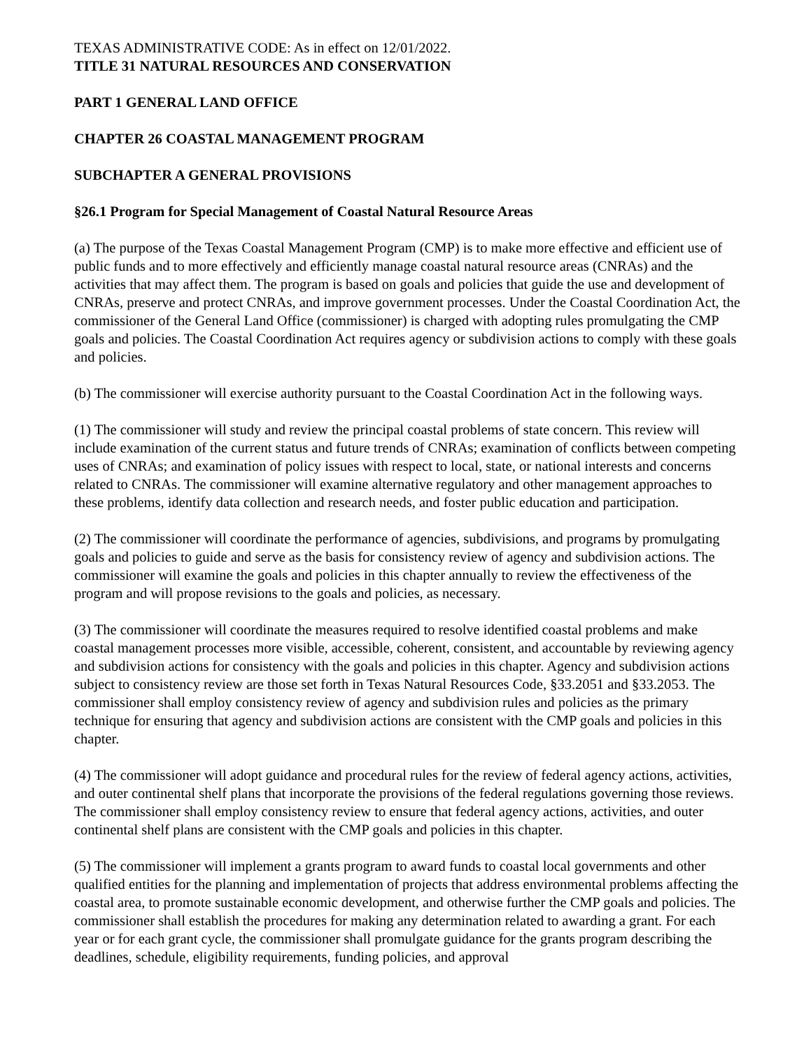TEXAS ADMINISTRATIVE CODE: As in effect on 12/01/2022.
TITLE 31 NATURAL RESOURCES AND CONSERVATION
PART 1 GENERAL LAND OFFICE
CHAPTER 26 COASTAL MANAGEMENT PROGRAM
SUBCHAPTER A GENERAL PROVISIONS
§26.1 Program for Special Management of Coastal Natural Resource Areas
(a) The purpose of the Texas Coastal Management Program (CMP) is to make more effective and efficient use of public funds and to more effectively and efficiently manage coastal natural resource areas (CNRAs) and the activities that may affect them. The program is based on goals and policies that guide the use and development of CNRAs, preserve and protect CNRAs, and improve government processes. Under the Coastal Coordination Act, the commissioner of the General Land Office (commissioner) is charged with adopting rules promulgating the CMP goals and policies. The Coastal Coordination Act requires agency or subdivision actions to comply with these goals and policies.
(b) The commissioner will exercise authority pursuant to the Coastal Coordination Act in the following ways.
(1) The commissioner will study and review the principal coastal problems of state concern. This review will include examination of the current status and future trends of CNRAs; examination of conflicts between competing uses of CNRAs; and examination of policy issues with respect to local, state, or national interests and concerns related to CNRAs. The commissioner will examine alternative regulatory and other management approaches to these problems, identify data collection and research needs, and foster public education and participation.
(2) The commissioner will coordinate the performance of agencies, subdivisions, and programs by promulgating goals and policies to guide and serve as the basis for consistency review of agency and subdivision actions. The commissioner will examine the goals and policies in this chapter annually to review the effectiveness of the program and will propose revisions to the goals and policies, as necessary.
(3) The commissioner will coordinate the measures required to resolve identified coastal problems and make coastal management processes more visible, accessible, coherent, consistent, and accountable by reviewing agency and subdivision actions for consistency with the goals and policies in this chapter. Agency and subdivision actions subject to consistency review are those set forth in Texas Natural Resources Code, §33.2051 and §33.2053. The commissioner shall employ consistency review of agency and subdivision rules and policies as the primary technique for ensuring that agency and subdivision actions are consistent with the CMP goals and policies in this chapter.
(4) The commissioner will adopt guidance and procedural rules for the review of federal agency actions, activities, and outer continental shelf plans that incorporate the provisions of the federal regulations governing those reviews. The commissioner shall employ consistency review to ensure that federal agency actions, activities, and outer continental shelf plans are consistent with the CMP goals and policies in this chapter.
(5) The commissioner will implement a grants program to award funds to coastal local governments and other qualified entities for the planning and implementation of projects that address environmental problems affecting the coastal area, to promote sustainable economic development, and otherwise further the CMP goals and policies. The commissioner shall establish the procedures for making any determination related to awarding a grant. For each year or for each grant cycle, the commissioner shall promulgate guidance for the grants program describing the deadlines, schedule, eligibility requirements, funding policies, and approval